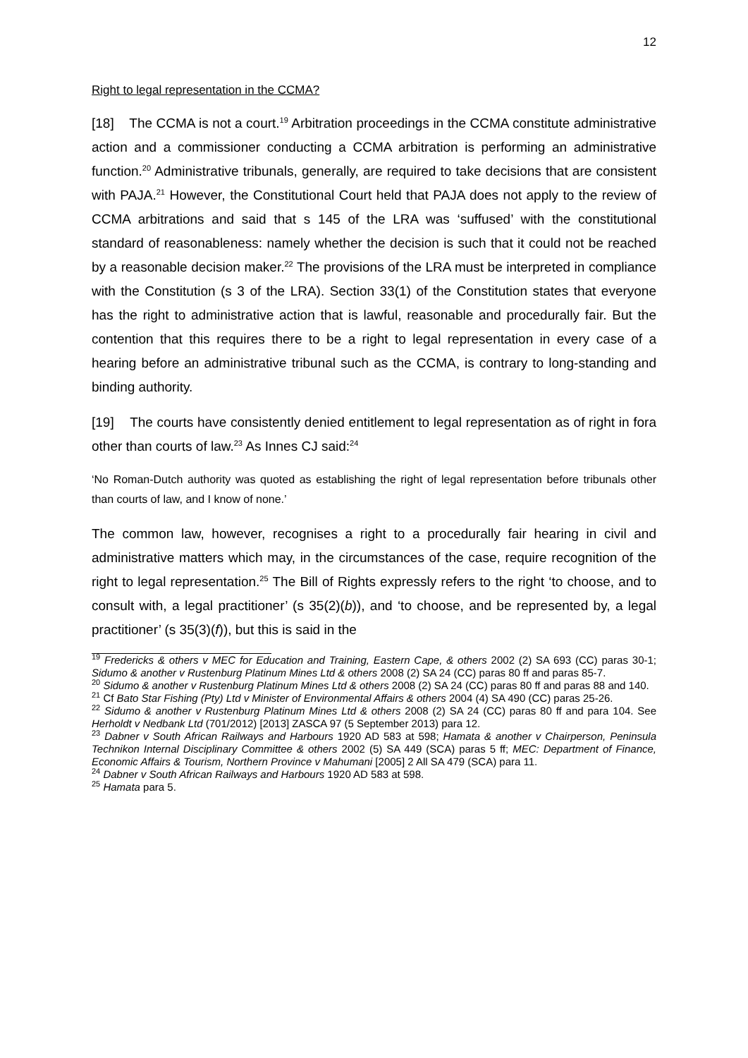12
Right to legal representation in the CCMA?
[18] The CCMA is not a court.<sup>19</sup> Arbitration proceedings in the CCMA constitute administrative action and a commissioner conducting a CCMA arbitration is performing an administrative function.<sup>20</sup> Administrative tribunals, generally, are required to take decisions that are consistent with PAJA.<sup>21</sup> However, the Constitutional Court held that PAJA does not apply to the review of CCMA arbitrations and said that s 145 of the LRA was ‘suffused’ with the constitutional standard of reasonableness: namely whether the decision is such that it could not be reached by a reasonable decision maker.<sup>22</sup> The provisions of the LRA must be interpreted in compliance with the Constitution (s 3 of the LRA). Section 33(1) of the Constitution states that everyone has the right to administrative action that is lawful, reasonable and procedurally fair. But the contention that this requires there to be a right to legal representation in every case of a hearing before an administrative tribunal such as the CCMA, is contrary to long-standing and binding authority.
[19] The courts have consistently denied entitlement to legal representation as of right in fora other than courts of law.<sup>23</sup> As Innes CJ said:<sup>24</sup>
‘No Roman-Dutch authority was quoted as establishing the right of legal representation before tribunals other than courts of law, and I know of none.’
The common law, however, recognises a right to a procedurally fair hearing in civil and administrative matters which may, in the circumstances of the case, require recognition of the right to legal representation.<sup>25</sup> The Bill of Rights expressly refers to the right ‘to choose, and to consult with, a legal practitioner’ (s 35(2)(b)), and ‘to choose, and be represented by, a legal practitioner’ (s 35(3)(f)), but this is said in the
<sup>19</sup> Fredericks & others v MEC for Education and Training, Eastern Cape, & others 2002 (2) SA 693 (CC) paras 30-1; Sidumo & another v Rustenburg Platinum Mines Ltd & others 2008 (2) SA 24 (CC) paras 80 ff and paras 85-7.
<sup>20</sup> Sidumo & another v Rustenburg Platinum Mines Ltd & others 2008 (2) SA 24 (CC) paras 80 ff and paras 88 and 140.
<sup>21</sup> Cf Bato Star Fishing (Pty) Ltd v Minister of Environmental Affairs & others 2004 (4) SA 490 (CC) paras 25-26.
<sup>22</sup> Sidumo & another v Rustenburg Platinum Mines Ltd & others 2008 (2) SA 24 (CC) paras 80 ff and para 104. See Herholdt v Nedbank Ltd (701/2012) [2013] ZASCA 97 (5 September 2013) para 12.
<sup>23</sup> Dabner v South African Railways and Harbours 1920 AD 583 at 598; Hamata & another v Chairperson, Peninsula Technikon Internal Disciplinary Committee & others 2002 (5) SA 449 (SCA) paras 5 ff; MEC: Department of Finance, Economic Affairs & Tourism, Northern Province v Mahumani [2005] 2 All SA 479 (SCA) para 11.
<sup>24</sup> Dabner v South African Railways and Harbours 1920 AD 583 at 598.
<sup>25</sup> Hamata para 5.